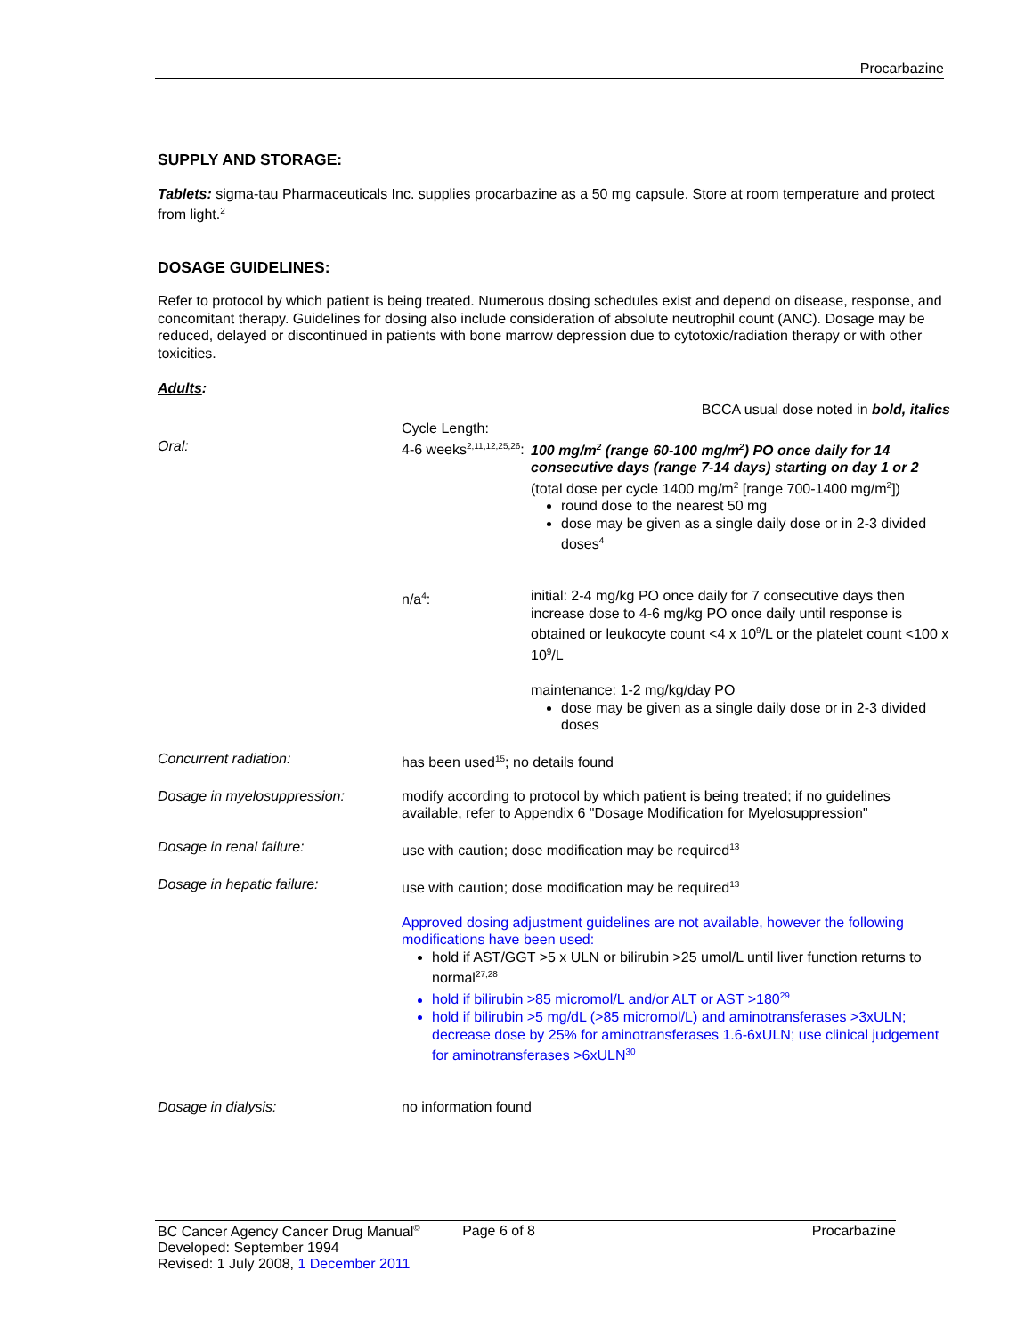Procarbazine
SUPPLY AND STORAGE:
Tablets: sigma-tau Pharmaceuticals Inc. supplies procarbazine as a 50 mg capsule. Store at room temperature and protect from light.<sup>2</sup>
DOSAGE GUIDELINES:
Refer to protocol by which patient is being treated. Numerous dosing schedules exist and depend on disease, response, and concomitant therapy. Guidelines for dosing also include consideration of absolute neutrophil count (ANC). Dosage may be reduced, delayed or discontinued in patients with bone marrow depression due to cytotoxic/radiation therapy or with other toxicities.
Adults:
BCCA usual dose noted in bold, italics
| Oral: | Cycle Length: 4-6 weeks<sup>2,11,12,25,26</sup>: | 100 mg/m<sup>2</sup> (range 60-100 mg/m<sup>2</sup>) PO once daily for 14 consecutive days (range 7-14 days) starting on day 1 or 2 (total dose per cycle 1400 mg/m<sup>2</sup> [range 700-1400 mg/m<sup>2</sup>]) round dose to the nearest 50 mg dose may be given as a single daily dose or in 2-3 divided doses<sup>4</sup> |
| | n/a<sup>4</sup>: | initial: 2-4 mg/kg PO once daily for 7 consecutive days then increase dose to 4-6 mg/kg PO once daily until response is obtained or leukocyte count <4 x 10<sup>9</sup>/L or the platelet count <100 x 10<sup>9</sup>/L maintenance: 1-2 mg/kg/day PO dose may be given as a single daily dose or in 2-3 divided doses |
| Concurrent radiation: | has been used<sup>15</sup>; no details found | |
| Dosage in myelosuppression: | modify according to protocol by which patient is being treated; if no guidelines available, refer to Appendix 6 "Dosage Modification for Myelosuppression" | |
| Dosage in renal failure: | use with caution; dose modification may be required<sup>13</sup> | |
| Dosage in hepatic failure: | use with caution; dose modification may be required<sup>13</sup> Approved dosing adjustment guidelines are not available, however the following modifications have been used: hold if AST/GGT >5 x ULN or bilirubin >25 umol/L until liver function returns to normal<sup>27,28</sup> hold if bilirubin >85 micromol/L and/or ALT or AST >180<sup>29</sup> hold if bilirubin >5 mg/dL (>85 micromol/L) and aminotransferases >3xULN; decrease dose by 25% for aminotransferases 1.6-6xULN; use clinical judgement for aminotransferases >6xULN<sup>30</sup> | |
| Dosage in dialysis: | no information found | |
BC Cancer Agency Cancer Drug Manual<sup>©</sup> Page 6 of 8 Procarbazine
Developed: September 1994
Revised: 1 July 2008, 1 December 2011